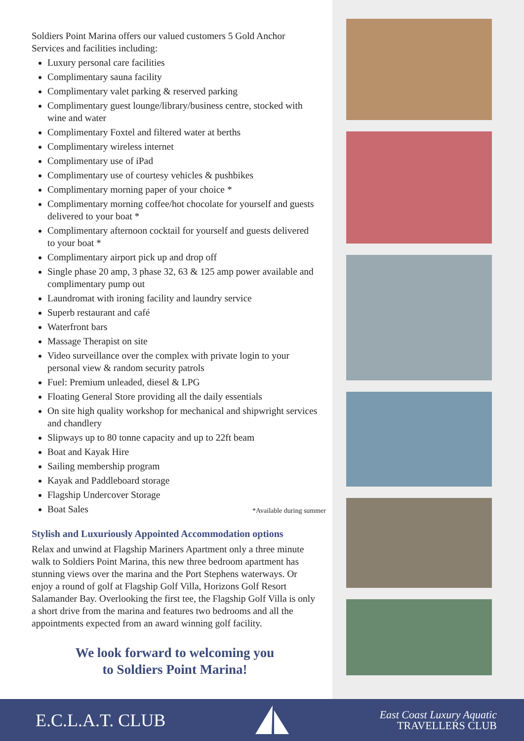Soldiers Point Marina offers our valued customers 5 Gold Anchor Services and facilities including:
Luxury personal care facilities
Complimentary sauna facility
Complimentary valet parking & reserved parking
Complimentary guest lounge/library/business centre, stocked with wine and water
Complimentary Foxtel and filtered water at berths
Complimentary wireless internet
Complimentary use of iPad
Complimentary use of courtesy vehicles & pushbikes
Complimentary morning paper of your choice *
Complimentary morning coffee/hot chocolate for yourself and guests delivered to your boat *
Complimentary afternoon cocktail for yourself and guests delivered to your boat *
Complimentary airport pick up and drop off
Single phase 20 amp, 3 phase 32, 63 & 125 amp power available and complimentary pump out
Laundromat with ironing facility and laundry service
Superb restaurant and café
Waterfront bars
Massage Therapist on site
Video surveillance over the complex with private login to your personal view & random security patrols
Fuel: Premium unleaded, diesel & LPG
Floating General Store providing all the daily essentials
On site high quality workshop for mechanical and shipwright services and chandlery
Slipways up to 80 tonne capacity and up to 22ft beam
Boat and Kayak Hire
Sailing membership program
Kayak and Paddleboard storage
Flagship Undercover Storage
Boat Sales
*Available during summer
Stylish and Luxuriously Appointed Accommodation options
Relax and unwind at Flagship Mariners Apartment only a three minute walk to Soldiers Point Marina, this new three bedroom apartment has stunning views over the marina and the Port Stephens waterways. Or enjoy a round of golf at Flagship Golf Villa, Horizons Golf Resort Salamander Bay. Overlooking the first tee, the Flagship Golf Villa is only a short drive from the marina and features two bedrooms and all the appointments expected from an award winning golf facility.
We look forward to welcoming you
to Soldiers Point Marina!
E.C.L.A.T. CLUB
East Coast Luxury Aquatic
TRAVELLERS CLUB